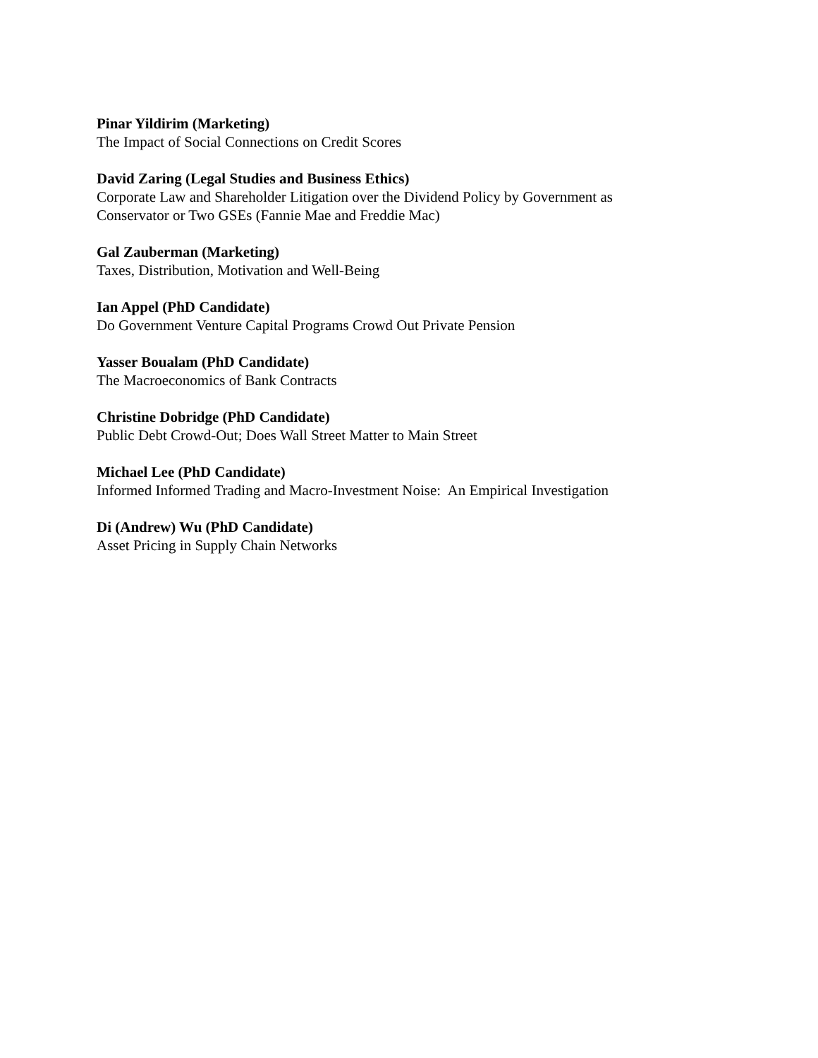Pinar Yildirim (Marketing)
The Impact of Social Connections on Credit Scores
David Zaring (Legal Studies and Business Ethics)
Corporate Law and Shareholder Litigation over the Dividend Policy by Government as
Conservator or Two GSEs (Fannie Mae and Freddie Mac)
Gal Zauberman (Marketing)
Taxes, Distribution, Motivation and Well-Being
Ian Appel (PhD Candidate)
Do Government Venture Capital Programs Crowd Out Private Pension
Yasser Boualam (PhD Candidate)
The Macroeconomics of Bank Contracts
Christine Dobridge (PhD Candidate)
Public Debt Crowd-Out; Does Wall Street Matter to Main Street
Michael Lee (PhD Candidate)
Informed Informed Trading and Macro-Investment Noise: An Empirical Investigation
Di (Andrew) Wu (PhD Candidate)
Asset Pricing in Supply Chain Networks